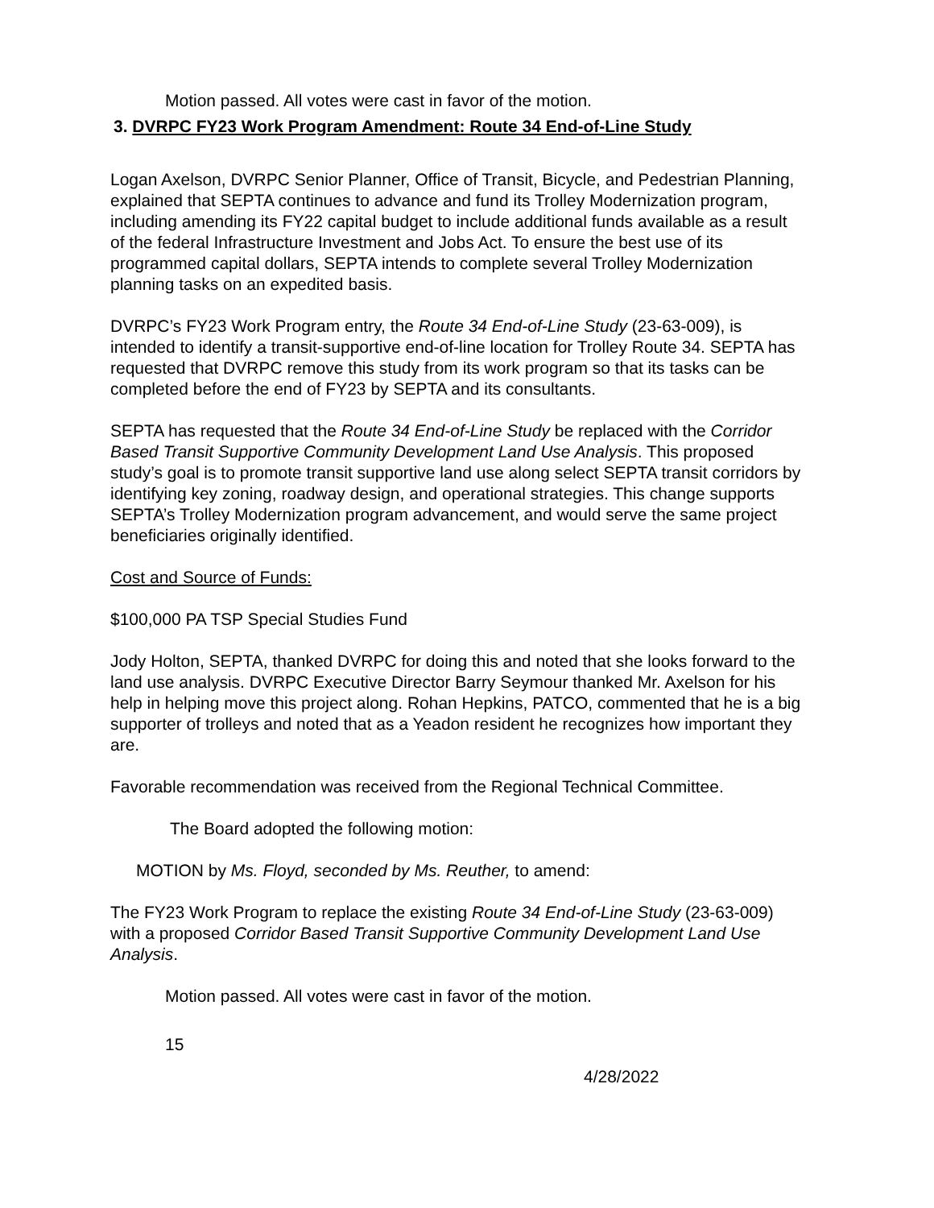Motion passed. All votes were cast in favor of the motion.
3. DVRPC FY23 Work Program Amendment: Route 34 End-of-Line Study
Logan Axelson, DVRPC Senior Planner, Office of Transit, Bicycle, and Pedestrian Planning, explained that SEPTA continues to advance and fund its Trolley Modernization program, including amending its FY22 capital budget to include additional funds available as a result of the federal Infrastructure Investment and Jobs Act. To ensure the best use of its programmed capital dollars, SEPTA intends to complete several Trolley Modernization planning tasks on an expedited basis.
DVRPC’s FY23 Work Program entry, the Route 34 End-of-Line Study (23-63-009), is intended to identify a transit-supportive end-of-line location for Trolley Route 34. SEPTA has requested that DVRPC remove this study from its work program so that its tasks can be completed before the end of FY23 by SEPTA and its consultants.
SEPTA has requested that the Route 34 End-of-Line Study be replaced with the Corridor Based Transit Supportive Community Development Land Use Analysis. This proposed study’s goal is to promote transit supportive land use along select SEPTA transit corridors by identifying key zoning, roadway design, and operational strategies. This change supports SEPTA’s Trolley Modernization program advancement, and would serve the same project beneficiaries originally identified.
Cost and Source of Funds:
$100,000 PA TSP Special Studies Fund
Jody Holton, SEPTA, thanked DVRPC for doing this and noted that she looks forward to the land use analysis. DVRPC Executive Director Barry Seymour thanked Mr. Axelson for his help in helping move this project along. Rohan Hepkins, PATCO, commented that he is a big supporter of trolleys and noted that as a Yeadon resident he recognizes how important they are.
Favorable recommendation was received from the Regional Technical Committee.
The Board adopted the following motion:
MOTION by Ms. Floyd, seconded by Ms. Reuther, to amend:
The FY23 Work Program to replace the existing Route 34 End-of-Line Study (23-63-009) with a proposed Corridor Based Transit Supportive Community Development Land Use Analysis.
Motion passed. All votes were cast in favor of the motion.
15
4/28/2022